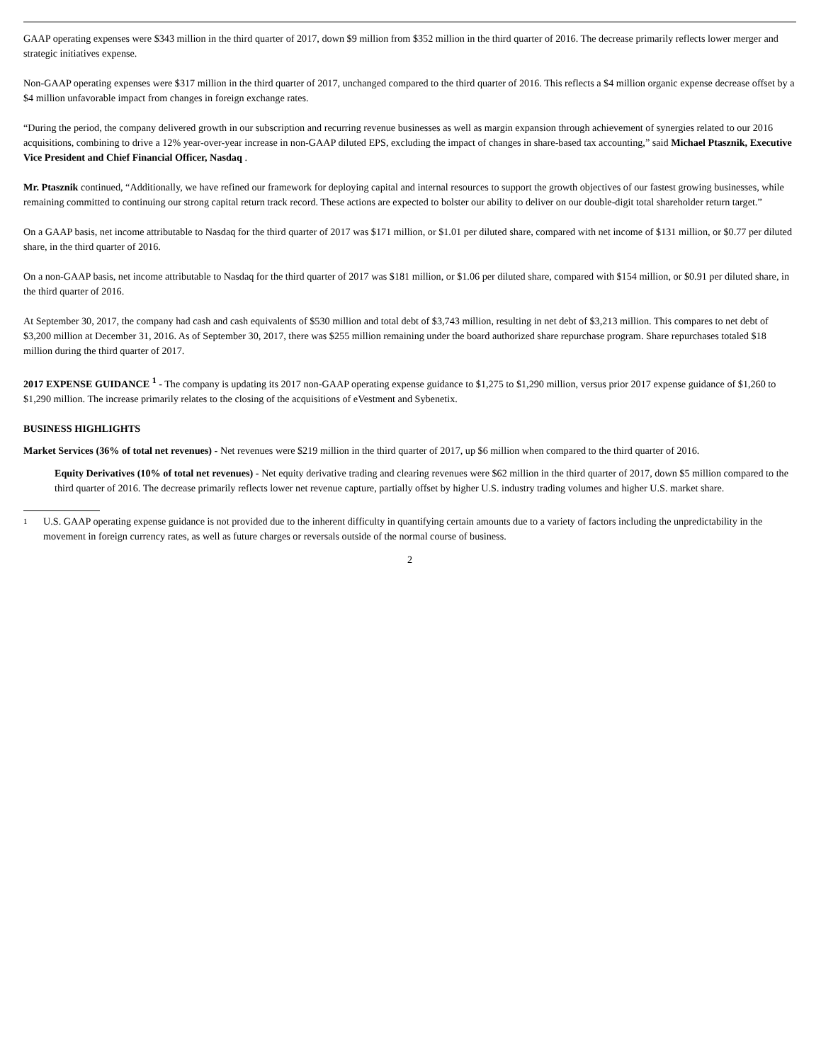GAAP operating expenses were $343 million in the third quarter of 2017, down $9 million from $352 million in the third quarter of 2016. The decrease primarily reflects lower merger and strategic initiatives expense.
Non-GAAP operating expenses were $317 million in the third quarter of 2017, unchanged compared to the third quarter of 2016. This reflects a $4 million organic expense decrease offset by a $4 million unfavorable impact from changes in foreign exchange rates.
“During the period, the company delivered growth in our subscription and recurring revenue businesses as well as margin expansion through achievement of synergies related to our 2016 acquisitions, combining to drive a 12% year-over-year increase in non-GAAP diluted EPS, excluding the impact of changes in share-based tax accounting,” said Michael Ptasznik, Executive Vice President and Chief Financial Officer, Nasdaq .
Mr. Ptasznik continued, “Additionally, we have refined our framework for deploying capital and internal resources to support the growth objectives of our fastest growing businesses, while remaining committed to continuing our strong capital return track record. These actions are expected to bolster our ability to deliver on our double-digit total shareholder return target.”
On a GAAP basis, net income attributable to Nasdaq for the third quarter of 2017 was $171 million, or $1.01 per diluted share, compared with net income of $131 million, or $0.77 per diluted share, in the third quarter of 2016.
On a non-GAAP basis, net income attributable to Nasdaq for the third quarter of 2017 was $181 million, or $1.06 per diluted share, compared with $154 million, or $0.91 per diluted share, in the third quarter of 2016.
At September 30, 2017, the company had cash and cash equivalents of $530 million and total debt of $3,743 million, resulting in net debt of $3,213 million. This compares to net debt of $3,200 million at December 31, 2016. As of September 30, 2017, there was $255 million remaining under the board authorized share repurchase program. Share repurchases totaled $18 million during the third quarter of 2017.
2017 EXPENSE GUIDANCE <sup>1</sup> - The company is updating its 2017 non-GAAP operating expense guidance to $1,275 to $1,290 million, versus prior 2017 expense guidance of $1,260 to $1,290 million. The increase primarily relates to the closing of the acquisitions of eVestment and Sybenetix.
BUSINESS HIGHLIGHTS
Market Services (36% of total net revenues) - Net revenues were $219 million in the third quarter of 2017, up $6 million when compared to the third quarter of 2016.
Equity Derivatives (10% of total net revenues) - Net equity derivative trading and clearing revenues were $62 million in the third quarter of 2017, down $5 million compared to the third quarter of 2016. The decrease primarily reflects lower net revenue capture, partially offset by higher U.S. industry trading volumes and higher U.S. market share.
1 U.S. GAAP operating expense guidance is not provided due to the inherent difficulty in quantifying certain amounts due to a variety of factors including the unpredictability in the movement in foreign currency rates, as well as future charges or reversals outside of the normal course of business.
2